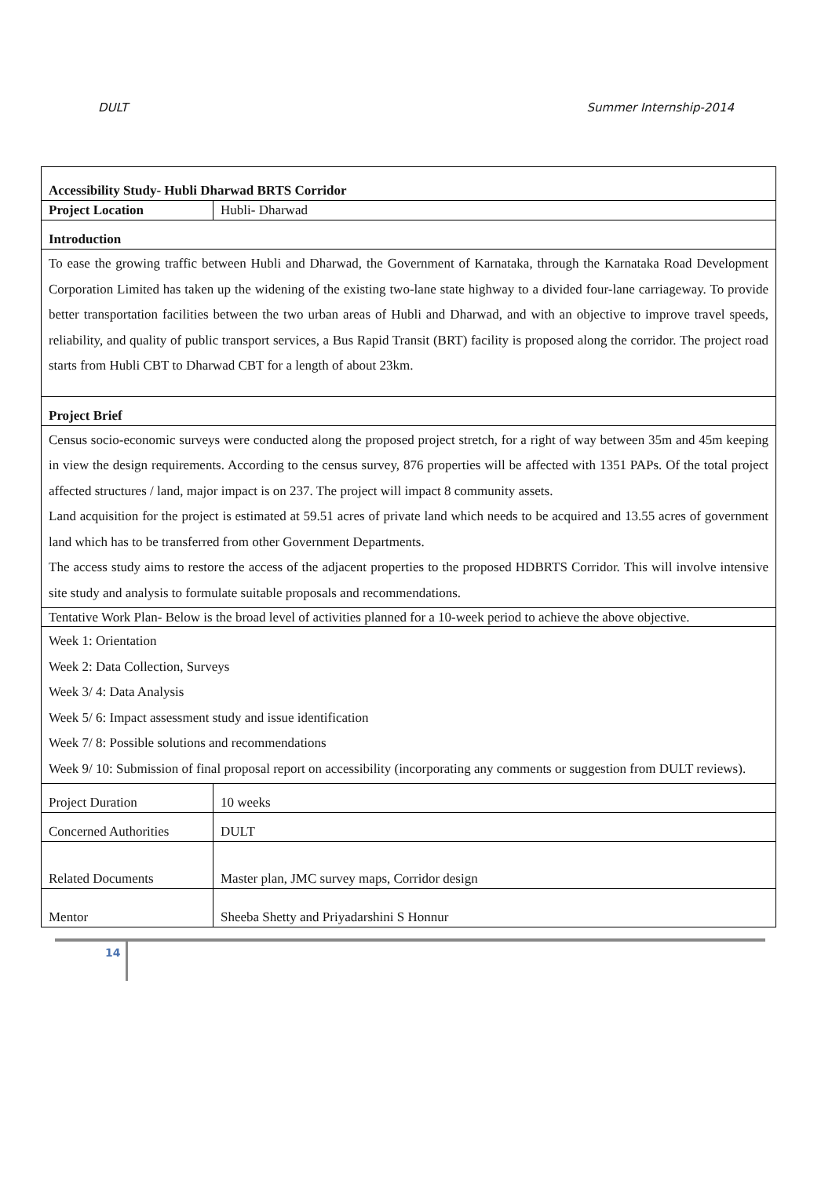DULT Summer Internship-2014
| Accessibility Study- Hubli Dharwad BRTS Corridor | |
| Project Location | Hubli- Dharwad |
| Introduction | |
| To ease the growing traffic between Hubli and Dharwad, the Government of Karnataka, through the Karnataka Road Development Corporation Limited has taken up the widening of the existing two-lane state highway to a divided four-lane carriageway. To provide better transportation facilities between the two urban areas of Hubli and Dharwad, and with an objective to improve travel speeds, reliability, and quality of public transport services, a Bus Rapid Transit (BRT) facility is proposed along the corridor. The project road starts from Hubli CBT to Dharwad CBT for a length of about 23km. | |
| Project Brief | |
| Census socio-economic surveys were conducted along the proposed project stretch, for a right of way between 35m and 45m keeping in view the design requirements. According to the census survey, 876 properties will be affected with 1351 PAPs. Of the total project affected structures / land, major impact is on 237. The project will impact 8 community assets. Land acquisition for the project is estimated at 59.51 acres of private land which needs to be acquired and 13.55 acres of government land which has to be transferred from other Government Departments. The access study aims to restore the access of the adjacent properties to the proposed HDBRTS Corridor. This will involve intensive site study and analysis to formulate suitable proposals and recommendations. | |
| Tentative Work Plan- Below is the broad level of activities planned for a 10-week period to achieve the above objective. | |
| Week 1: Orientation Week 2: Data Collection, Surveys Week 3/ 4: Data Analysis Week 5/ 6: Impact assessment study and issue identification Week 7/ 8: Possible solutions and recommendations Week 9/ 10: Submission of final proposal report on accessibility (incorporating any comments or suggestion from DULT reviews). | |
| Project Duration | 10 weeks |
| Concerned Authorities | DULT |
| Related Documents | Master plan, JMC survey maps, Corridor design |
| Mentor | Sheeba Shetty and Priyadarshini S Honnur |
14